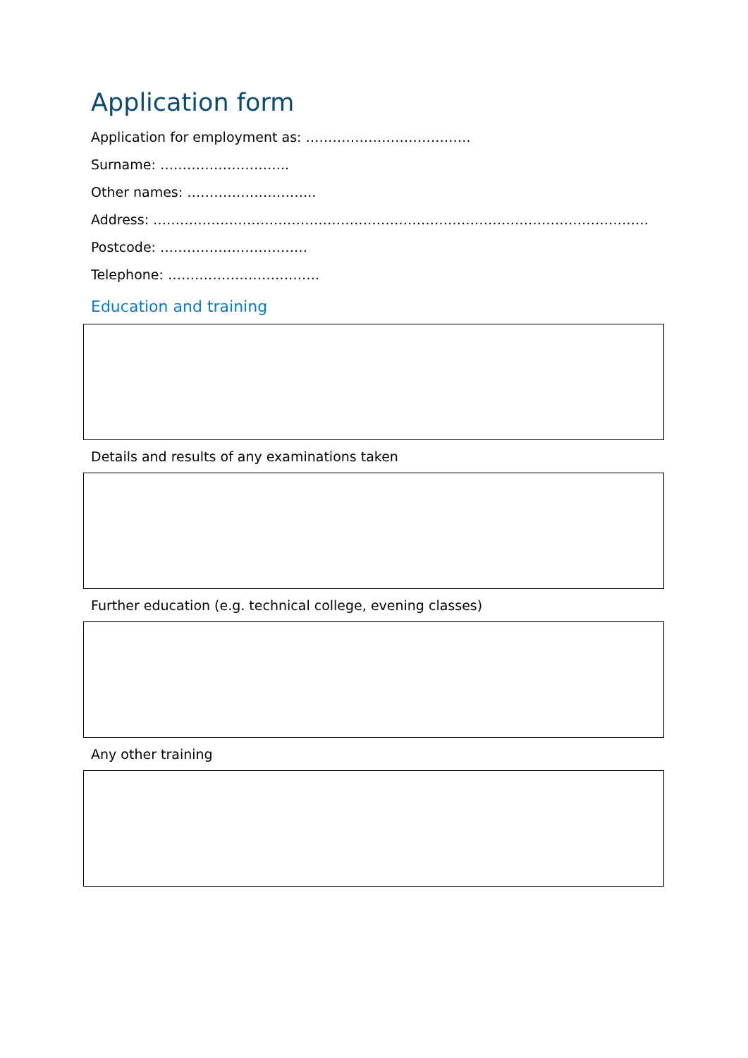Application form
Application for employment as: ……………………………….
Surname: ………………………..
Other names: ………………………..
Address: …………………………………………………………………………………………………
Postcode: ……………………………
Telephone: …………………………….
Education and training
Details and results of any examinations taken
Further education (e.g. technical college, evening classes)
Any other training